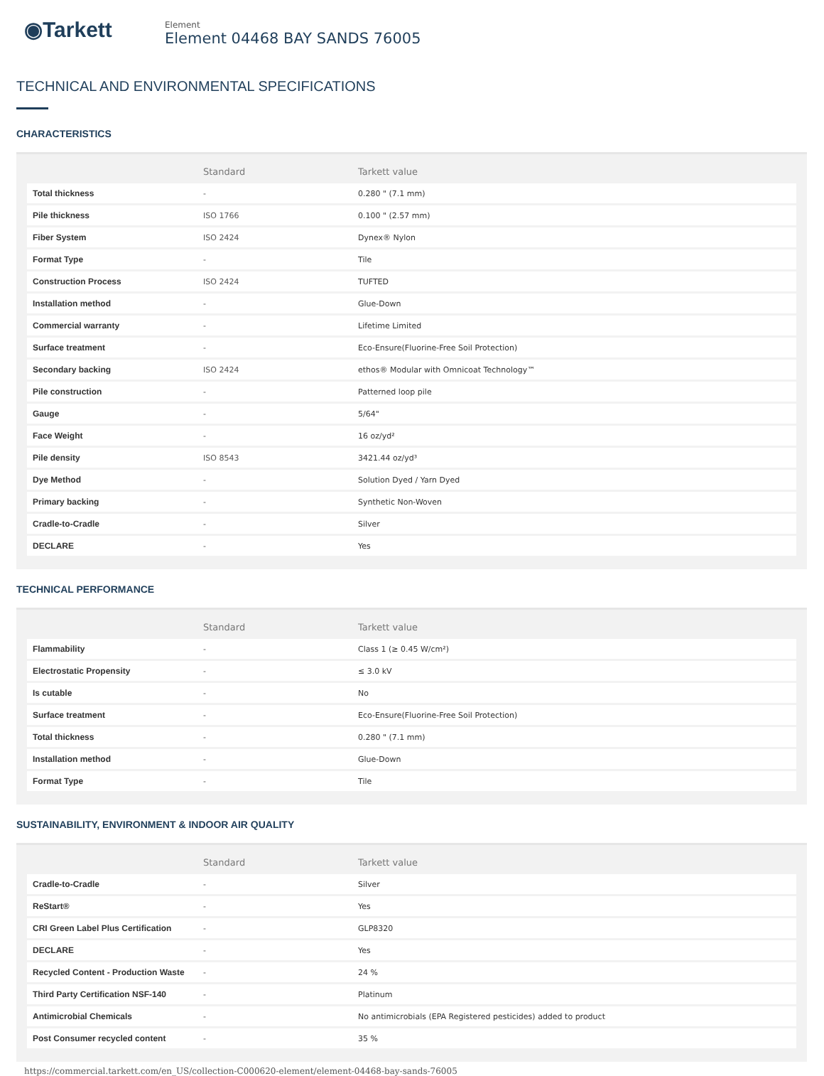◉Tarkett
Element
Element 04468 BAY SANDS 76005
TECHNICAL AND ENVIRONMENTAL SPECIFICATIONS
CHARACTERISTICS
| | Standard | Tarkett value |
| --- | --- | --- |
| Total thickness | - | 0.280 " (7.1 mm) |
| Pile thickness | ISO 1766 | 0.100 " (2.57 mm) |
| Fiber System | ISO 2424 | Dynex® Nylon |
| Format Type | - | Tile |
| Construction Process | ISO 2424 | TUFTED |
| Installation method | - | Glue-Down |
| Commercial warranty | - | Lifetime Limited |
| Surface treatment | - | Eco-Ensure(Fluorine-Free Soil Protection) |
| Secondary backing | ISO 2424 | ethos® Modular with Omnicoat Technology™ |
| Pile construction | - | Patterned loop pile |
| Gauge | - | 5/64" |
| Face Weight | - | 16 oz/yd² |
| Pile density | ISO 8543 | 3421.44 oz/yd³ |
| Dye Method | - | Solution Dyed / Yarn Dyed |
| Primary backing | - | Synthetic Non-Woven |
| Cradle-to-Cradle | - | Silver |
| DECLARE | - | Yes |
TECHNICAL PERFORMANCE
| | Standard | Tarkett value |
| --- | --- | --- |
| Flammability | - | Class 1 (≥ 0.45 W/cm²) |
| Electrostatic Propensity | - | ≤ 3.0 kV |
| Is cutable | - | No |
| Surface treatment | - | Eco-Ensure(Fluorine-Free Soil Protection) |
| Total thickness | - | 0.280 " (7.1 mm) |
| Installation method | - | Glue-Down |
| Format Type | - | Tile |
SUSTAINABILITY, ENVIRONMENT & INDOOR AIR QUALITY
| | Standard | Tarkett value |
| --- | --- | --- |
| Cradle-to-Cradle | - | Silver |
| ReStart® | - | Yes |
| CRI Green Label Plus Certification | - | GLP8320 |
| DECLARE | - | Yes |
| Recycled Content - Production Waste | - | 24 % |
| Third Party Certification NSF-140 | - | Platinum |
| Antimicrobial Chemicals | - | No antimicrobials (EPA Registered pesticides) added to product |
| Post Consumer recycled content | - | 35 % |
https://commercial.tarkett.com/en_US/collection-C000620-element/element-04468-bay-sands-76005